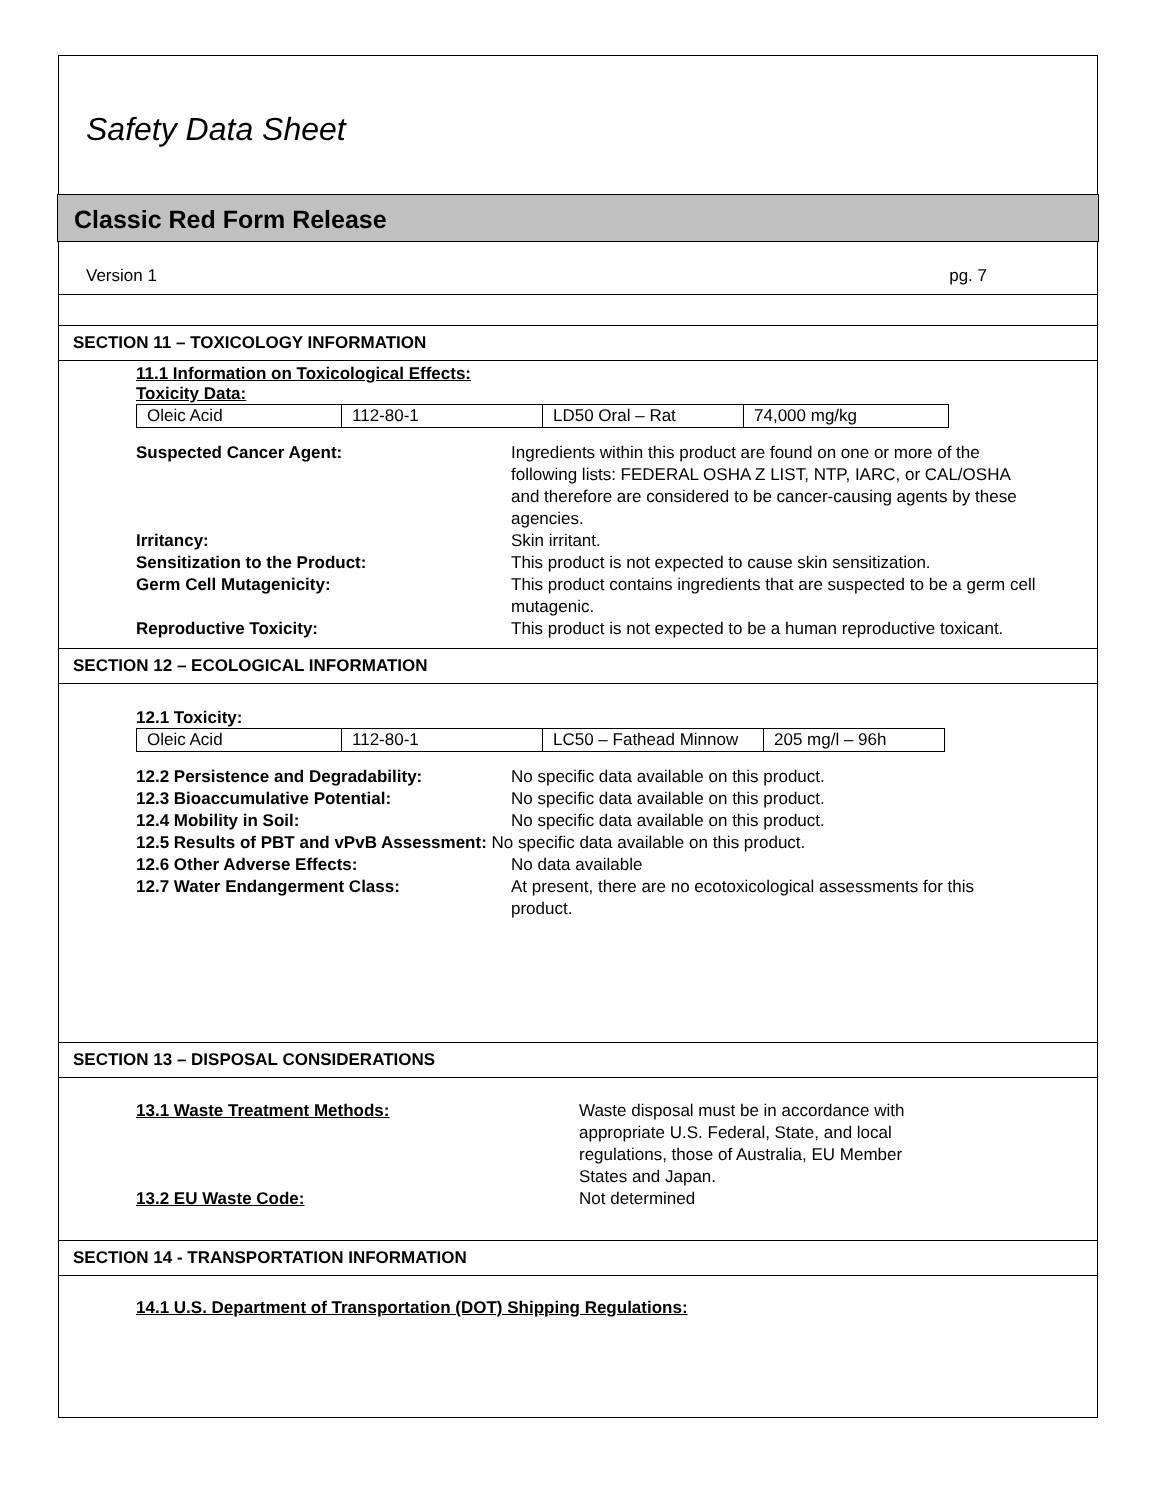Safety Data Sheet
Classic Red Form Release
Version 1 pg. 7
SECTION 11 – TOXICOLOGY INFORMATION
11.1 Information on Toxicological Effects:
Toxicity Data:
| Oleic Acid | 112-80-1 | LD50 Oral – Rat | 74,000 mg/kg |
| Suspected Cancer Agent: | Ingredients within this product are found on one or more of the following lists: FEDERAL OSHA Z LIST, NTP, IARC, or CAL/OSHA and therefore are considered to be cancer-causing agents by these agencies. |
| Irritancy: | Skin irritant. |
| Sensitization to the Product: | This product is not expected to cause skin sensitization. |
| Germ Cell Mutagenicity: | This product contains ingredients that are suspected to be a germ cell mutagenic. |
| Reproductive Toxicity: | This product is not expected to be a human reproductive toxicant. |
SECTION 12 – ECOLOGICAL INFORMATION
12.1 Toxicity:
| Oleic Acid | 112-80-1 | LC50 – Fathead Minnow | 205 mg/l – 96h |
| 12.2 Persistence and Degradability: | No specific data available on this product. |
| 12.3 Bioaccumulative Potential: | No specific data available on this product. |
| 12.4 Mobility in Soil: | No specific data available on this product. |
| 12.5 Results of PBT and vPvB Assessment: No specific data available on this product. | |
| 12.6 Other Adverse Effects: | No data available |
| 12.7 Water Endangerment Class: | At present, there are no ecotoxicological assessments for this product. |
SECTION 13 – DISPOSAL CONSIDERATIONS
| 13.1 Waste Treatment Methods: | Waste disposal must be in accordance with appropriate U.S. Federal, State, and local regulations, those of Australia, EU Member States and Japan. |
| 13.2 EU Waste Code: | Not determined |
SECTION 14 - TRANSPORTATION INFORMATION
14.1 U.S. Department of Transportation (DOT) Shipping Regulations: